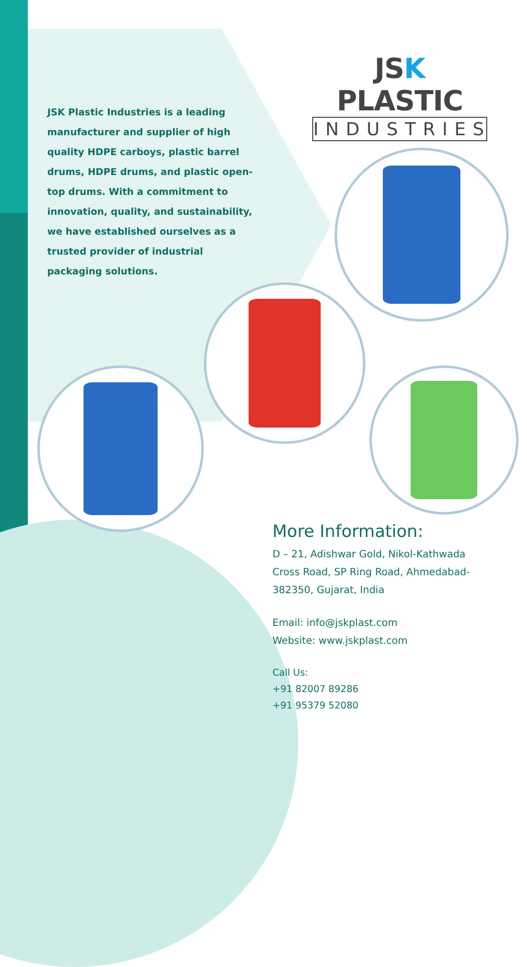JSK PLASTIC
INDUSTRIES
JSK Plastic Industries is a leading manufacturer and supplier of high quality HDPE carboys, plastic barrel drums, HDPE drums, and plastic open-top drums. With a commitment to innovation, quality, and sustainability, we have established ourselves as a trusted provider of industrial packaging solutions.
More Information:
D – 21, Adishwar Gold, Nikol-Kathwada Cross Road, SP Ring Road, Ahmedabad-382350, Gujarat, India
Email: info@jskplast.com
Website: www.jskplast.com
Call Us:
+91 82007 89286
+91 95379 52080